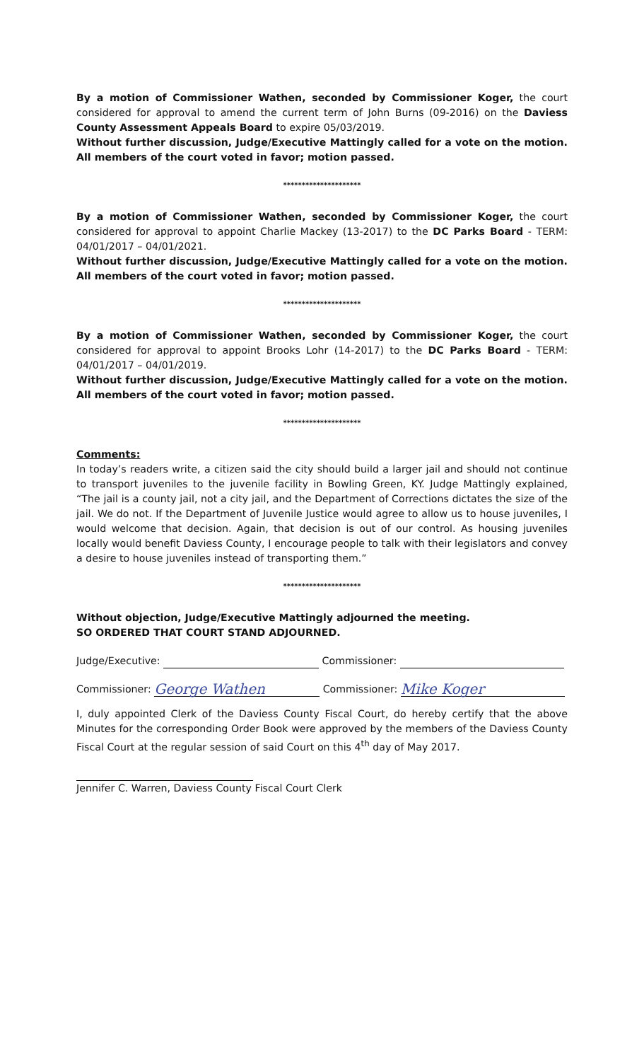By a motion of Commissioner Wathen, seconded by Commissioner Koger, the court considered for approval to amend the current term of John Burns (09-2016) on the Daviess County Assessment Appeals Board to expire 05/03/2019.
Without further discussion, Judge/Executive Mattingly called for a vote on the motion. All members of the court voted in favor; motion passed.
*********************
By a motion of Commissioner Wathen, seconded by Commissioner Koger, the court considered for approval to appoint Charlie Mackey (13-2017) to the DC Parks Board - TERM: 04/01/2017 – 04/01/2021.
Without further discussion, Judge/Executive Mattingly called for a vote on the motion. All members of the court voted in favor; motion passed.
*********************
By a motion of Commissioner Wathen, seconded by Commissioner Koger, the court considered for approval to appoint Brooks Lohr (14-2017) to the DC Parks Board - TERM: 04/01/2017 – 04/01/2019.
Without further discussion, Judge/Executive Mattingly called for a vote on the motion. All members of the court voted in favor; motion passed.
*********************
Comments:
In today’s readers write, a citizen said the city should build a larger jail and should not continue to transport juveniles to the juvenile facility in Bowling Green, KY. Judge Mattingly explained, “The jail is a county jail, not a city jail, and the Department of Corrections dictates the size of the jail. We do not. If the Department of Juvenile Justice would agree to allow us to house juveniles, I would welcome that decision. Again, that decision is out of our control. As housing juveniles locally would benefit Daviess County, I encourage people to talk with their legislators and convey a desire to house juveniles instead of transporting them.”
*********************
Without objection, Judge/Executive Mattingly adjourned the meeting.
SO ORDERED THAT COURT STAND ADJOURNED.
Judge/Executive: Commissioner:
Commissioner: George Wathen Commissioner: Mike Koger
I, duly appointed Clerk of the Daviess County Fiscal Court, do hereby certify that the above Minutes for the corresponding Order Book were approved by the members of the Daviess County Fiscal Court at the regular session of said Court on this 4<sup>th</sup> day of May 2017.
Jennifer C. Warren, Daviess County Fiscal Court Clerk